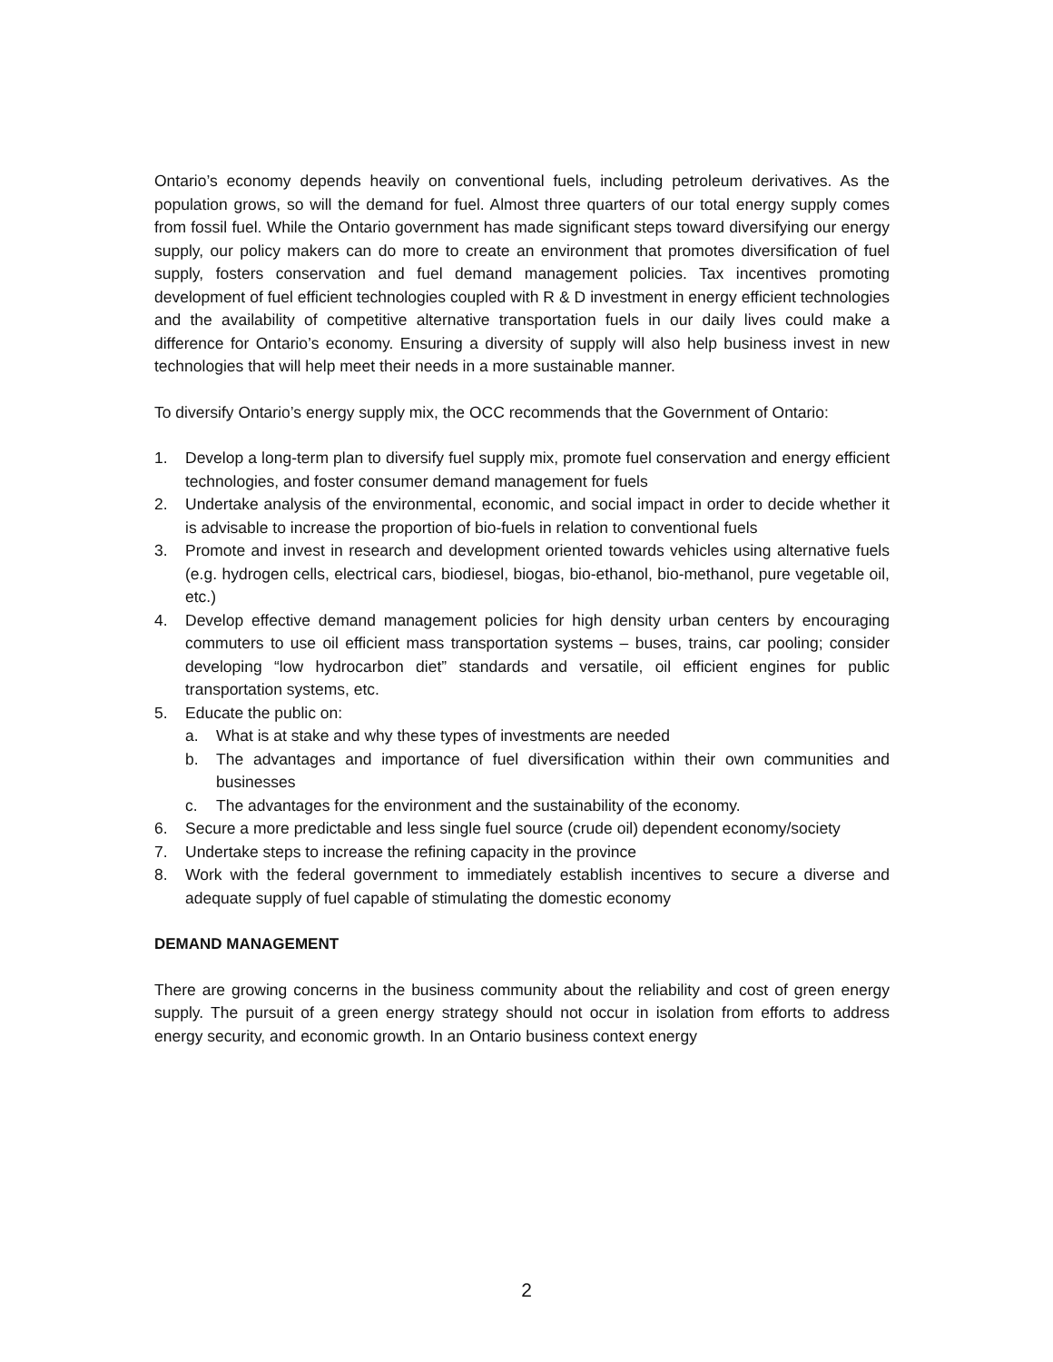Ontario’s economy depends heavily on conventional fuels, including petroleum derivatives. As the population grows, so will the demand for fuel. Almost three quarters of our total energy supply comes from fossil fuel. While the Ontario government has made significant steps toward diversifying our energy supply, our policy makers can do more to create an environment that promotes diversification of fuel supply, fosters conservation and fuel demand management policies. Tax incentives promoting development of fuel efficient technologies coupled with R & D investment in energy efficient technologies and the availability of competitive alternative transportation fuels in our daily lives could make a difference for Ontario’s economy. Ensuring a diversity of supply will also help business invest in new technologies that will help meet their needs in a more sustainable manner.
To diversify Ontario’s energy supply mix, the OCC recommends that the Government of Ontario:
1. Develop a long-term plan to diversify fuel supply mix, promote fuel conservation and energy efficient technologies, and foster consumer demand management for fuels
2. Undertake analysis of the environmental, economic, and social impact in order to decide whether it is advisable to increase the proportion of bio-fuels in relation to conventional fuels
3. Promote and invest in research and development oriented towards vehicles using alternative fuels (e.g. hydrogen cells, electrical cars, biodiesel, biogas, bio-ethanol, bio-methanol, pure vegetable oil, etc.)
4. Develop effective demand management policies for high density urban centers by encouraging commuters to use oil efficient mass transportation systems – buses, trains, car pooling; consider developing “low hydrocarbon diet” standards and versatile, oil efficient engines for public transportation systems, etc.
5. Educate the public on:
a. What is at stake and why these types of investments are needed
b. The advantages and importance of fuel diversification within their own communities and businesses
c. The advantages for the environment and the sustainability of the economy.
6. Secure a more predictable and less single fuel source (crude oil) dependent economy/society
7. Undertake steps to increase the refining capacity in the province
8. Work with the federal government to immediately establish incentives to secure a diverse and adequate supply of fuel capable of stimulating the domestic economy
DEMAND MANAGEMENT
There are growing concerns in the business community about the reliability and cost of green energy supply. The pursuit of a green energy strategy should not occur in isolation from efforts to address energy security, and economic growth. In an Ontario business context energy
2